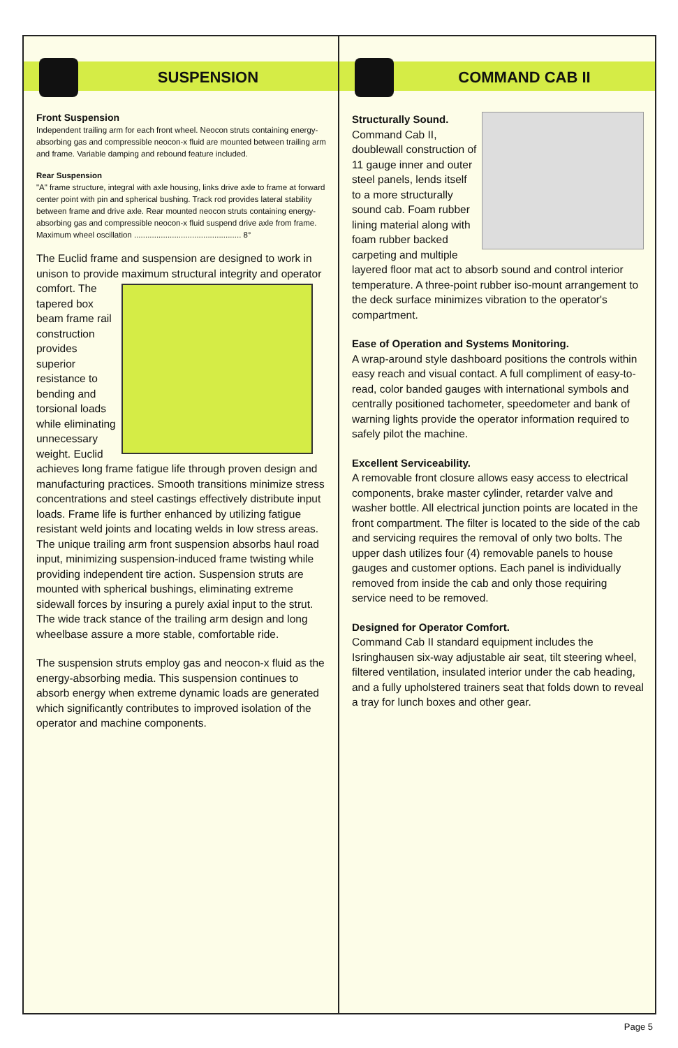SUSPENSION
Front Suspension
Independent trailing arm for each front wheel. Neocon struts containing energy-absorbing gas and compressible neocon-x fluid are mounted between trailing arm and frame. Variable damping and rebound feature included.
Rear Suspension
"A" frame structure, integral with axle housing, links drive axle to frame at forward center point with pin and spherical bushing. Track rod provides lateral stability between frame and drive axle. Rear mounted neocon struts containing energy-absorbing gas and compressible neocon-x fluid suspend drive axle from frame.
Maximum wheel oscillation ................................................ 8°
The Euclid frame and suspension are designed to work in unison to provide maximum structural integrity and operator comfort. The tapered box beam frame rail construction provides superior resistance to bending and torsional loads while eliminating unnecessary weight. Euclid achieves long frame fatigue life through proven design and manufacturing practices. Smooth transitions minimize stress concentrations and steel castings effectively distribute input loads. Frame life is further enhanced by utilizing fatigue resistant weld joints and locating welds in low stress areas.
The unique trailing arm front suspension absorbs haul road input, minimizing suspension-induced frame twisting while providing independent tire action. Suspension struts are mounted with spherical bushings, eliminating extreme sidewall forces by insuring a purely axial input to the strut. The wide track stance of the trailing arm design and long wheelbase assure a more stable, comfortable ride.
The suspension struts employ gas and neocon-x fluid as the energy-absorbing media. This suspension continues to absorb energy when extreme dynamic loads are generated which significantly contributes to improved isolation of the operator and machine components.
COMMAND CAB II
Structurally Sound.
Command Cab II, doublewall construction of 11 gauge inner and outer steel panels, lends itself to a more structurally sound cab. Foam rubber lining material along with foam rubber backed carpeting and multiple layered floor mat act to absorb sound and control interior temperature. A three-point rubber iso-mount arrangement to the deck surface minimizes vibration to the operator's compartment.
Ease of Operation and Systems Monitoring.
A wrap-around style dashboard positions the controls within easy reach and visual contact. A full compliment of easy-to-read, color banded gauges with international symbols and centrally positioned tachometer, speedometer and bank of warning lights provide the operator information required to safely pilot the machine.
Excellent Serviceability.
A removable front closure allows easy access to electrical components, brake master cylinder, retarder valve and washer bottle. All electrical junction points are located in the front compartment. The filter is located to the side of the cab and servicing requires the removal of only two bolts. The upper dash utilizes four (4) removable panels to house gauges and customer options. Each panel is individually removed from inside the cab and only those requiring service need to be removed.
Designed for Operator Comfort.
Command Cab II standard equipment includes the Isringhausen six-way adjustable air seat, tilt steering wheel, filtered ventilation, insulated interior under the cab heading, and a fully upholstered trainers seat that folds down to reveal a tray for lunch boxes and other gear.
Page 5